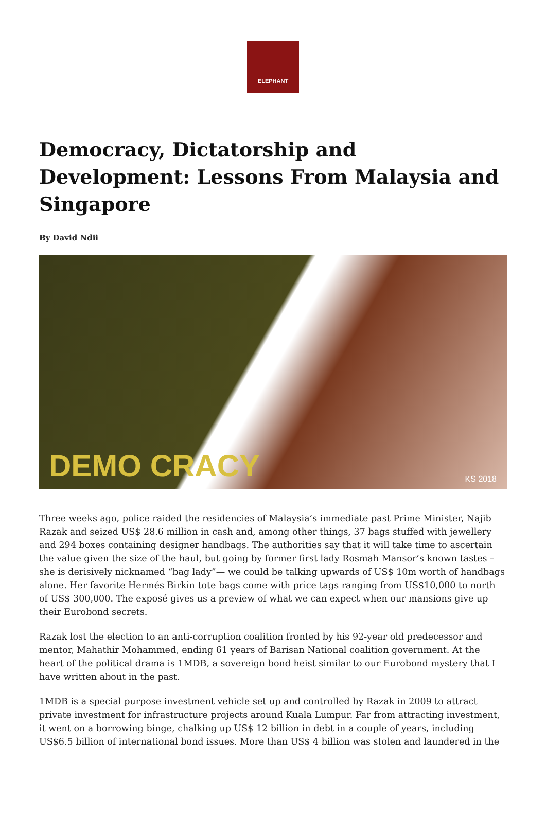ELEPHANT
Democracy, Dictatorship and Development: Lessons From Malaysia and Singapore
By David Ndii
DEMO CRACY KS 2018
Three weeks ago, police raided the residencies of Malaysia’s immediate past Prime Minister, Najib Razak and seized US$ 28.6 million in cash and, among other things, 37 bags stuffed with jewellery and 294 boxes containing designer handbags. The authorities say that it will take time to ascertain the value given the size of the haul, but going by former first lady Rosmah Mansor’s known tastes – she is derisively nicknamed “bag lady”— we could be talking upwards of US$ 10m worth of handbags alone. Her favorite Hermés Birkin tote bags come with price tags ranging from US$10,000 to north of US$ 300,000. The exposé gives us a preview of what we can expect when our mansions give up their Eurobond secrets.
Razak lost the election to an anti-corruption coalition fronted by his 92-year old predecessor and mentor, Mahathir Mohammed, ending 61 years of Barisan National coalition government. At the heart of the political drama is 1MDB, a sovereign bond heist similar to our Eurobond mystery that I have written about in the past.
1MDB is a special purpose investment vehicle set up and controlled by Razak in 2009 to attract private investment for infrastructure projects around Kuala Lumpur. Far from attracting investment, it went on a borrowing binge, chalking up US$ 12 billion in debt in a couple of years, including US$6.5 billion of international bond issues. More than US$ 4 billion was stolen and laundered in the